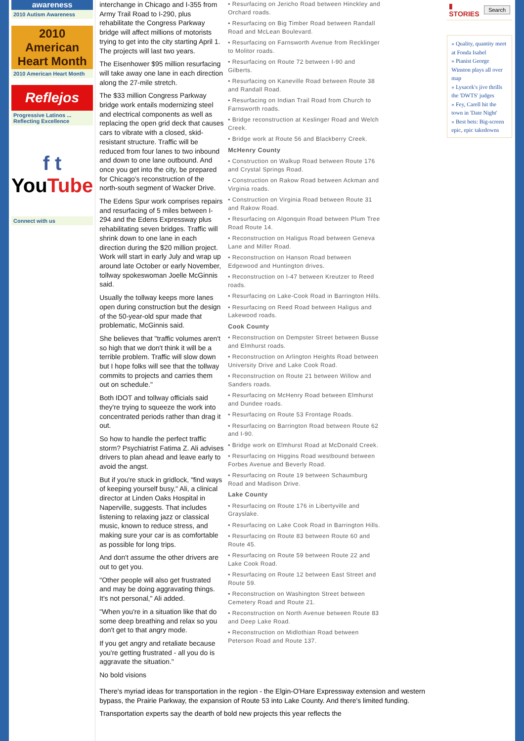awareness
2010 Autism Awareness
2010 American Heart Month
2010 American Heart Month
Reflejos
Progressive Latinos ... Reflecting Excellence
f t
YouTube
Connect with us
interchange in Chicago and I-355 from Army Trail Road to I-290, plus rehabilitate the Congress Parkway bridge will affect millions of motorists trying to get into the city starting April 1. The projects will last two years.
The Eisenhower $95 million resurfacing will take away one lane in each direction along the 27-mile stretch.
The $33 million Congress Parkway bridge work entails modernizing steel and electrical components as well as replacing the open grid deck that causes cars to vibrate with a closed, skid-resistant structure. Traffic will be reduced from four lanes to two inbound and down to one lane outbound. And once you get into the city, be prepared for Chicago's reconstruction of the north-south segment of Wacker Drive.
The Edens Spur work comprises repairs and resurfacing of 5 miles between I-294 and the Edens Expressway plus rehabilitating seven bridges. Traffic will shrink down to one lane in each direction during the $20 million project. Work will start in early July and wrap up around late October or early November, tollway spokeswoman Joelle McGinnis said.
Usually the tollway keeps more lanes open during construction but the design of the 50-year-old spur made that problematic, McGinnis said.
She believes that "traffic volumes aren't so high that we don't think it will be a terrible problem. Traffic will slow down but I hope folks will see that the tollway commits to projects and carries them out on schedule."
Both IDOT and tollway officials said they're trying to squeeze the work into concentrated periods rather than drag it out.
So how to handle the perfect traffic storm? Psychiatrist Fatima Z. Ali advises drivers to plan ahead and leave early to avoid the angst.
But if you're stuck in gridlock, "find ways of keeping yourself busy," Ali, a clinical director at Linden Oaks Hospital in Naperville, suggests. That includes listening to relaxing jazz or classical music, known to reduce stress, and making sure your car is as comfortable as possible for long trips.
And don't assume the other drivers are out to get you.
"Other people will also get frustrated and may be doing aggravating things. It's not personal," Ali added.
"When you're in a situation like that do some deep breathing and relax so you don't get to that angry mode.
If you get angry and retaliate because you're getting frustrated - all you do is aggravate the situation."
No bold visions
• Resurfacing on Jericho Road between Hinckley and Orchard roads.
• Resurfacing on Big Timber Road between Randall Road and McLean Boulevard.
• Resurfacing on Farnsworth Avenue from Recklinger to Molitor roads.
• Resurfacing on Route 72 between I-90 and Gilberts.
• Resurfacing on Kaneville Road between Route 38 and Randall Road.
• Resurfacing on Indian Trail Road from Church to Farnsworth roads.
• Bridge reconstruction at Keslinger Road and Welch Creek.
• Bridge work at Route 56 and Blackberry Creek.
McHenry County
• Construction on Walkup Road between Route 176 and Crystal Springs Road.
• Construction on Rakow Road between Ackman and Virginia roads.
• Construction on Virginia Road between Route 31 and Rakow Road.
• Resurfacing on Algonquin Road between Plum Tree Road Route 14.
• Reconstruction on Haligus Road between Geneva Lane and Miller Road.
• Reconstruction on Hanson Road between Edgewood and Huntington drives.
• Reconstruction on I-47 between Kreutzer to Reed roads.
• Resurfacing on Lake-Cook Road in Barrington Hills.
• Resurfacing on Reed Road between Haligus and Lakewood roads.
Cook County
• Reconstruction on Dempster Street between Busse and Elmhurst roads.
• Reconstruction on Arlington Heights Road between University Drive and Lake Cook Road.
• Reconstruction on Route 21 between Willow and Sanders roads.
• Resurfacing on McHenry Road between Elmhurst and Dundee roads.
• Resurfacing on Route 53 Frontage Roads.
• Resurfacing on Barrington Road between Route 62 and I-90.
• Bridge work on Elmhurst Road at McDonald Creek.
• Resurfacing on Higgins Road westbound between Forbes Avenue and Beverly Road.
• Resurfacing on Route 19 between Schaumburg Road and Madison Drive.
Lake County
• Resurfacing on Route 176 in Libertyville and Grayslake.
• Resurfacing on Lake Cook Road in Barrington Hills.
• Resurfacing on Route 83 between Route 60 and Route 45.
• Resurfacing on Route 59 between Route 22 and Lake Cook Road.
• Resurfacing on Route 12 between East Street and Route 59.
• Reconstruction on Washington Street between Cemetery Road and Route 21.
• Reconstruction on North Avenue between Route 83 and Deep Lake Road.
• Reconstruction on Midlothian Road between Peterson Road and Route 137.
There's myriad ideas for transportation in the region - the Elgin-O'Hare Expressway extension and western bypass, the Prairie Parkway, the expansion of Route 53 into Lake County. And there's limited funding.
Transportation experts say the dearth of bold new projects this year reflects the
▮ STORIES Search
» Quality, quantity meet at Fonda Isabel
» Pianist George Winston plays all over map
» Lysacek's jive thrills the 'DWTS' judges
» Fey, Carell hit the town in 'Date Night'
» Best bets: Big-screen epic, epic takedowns